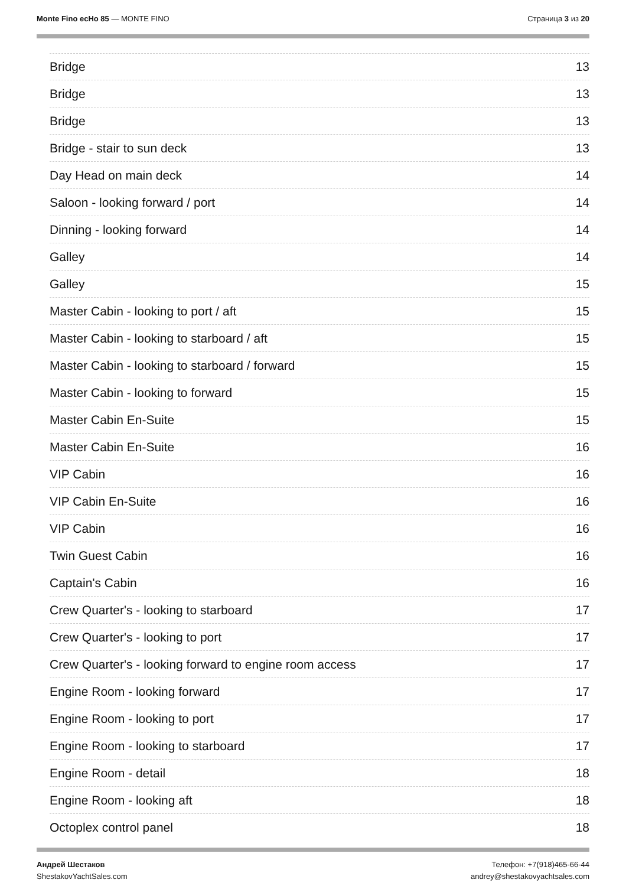Monte Fino ecHo 85 — MONTE FINO
Страница 3 из 20
Bridge 13
Bridge 13
Bridge 13
Bridge - stair to sun deck 13
Day Head on main deck 14
Saloon - looking forward / port 14
Dinning - looking forward 14
Galley 14
Galley 15
Master Cabin - looking to port / aft 15
Master Cabin - looking to starboard / aft 15
Master Cabin - looking to starboard / forward 15
Master Cabin - looking to forward 15
Master Cabin En-Suite 15
Master Cabin En-Suite 16
VIP Cabin 16
VIP Cabin En-Suite 16
VIP Cabin 16
Twin Guest Cabin 16
Captain's Cabin 16
Crew Quarter's - looking to starboard 17
Crew Quarter's - looking to port 17
Crew Quarter's - looking forward to engine room access 17
Engine Room - looking forward 17
Engine Room - looking to port 17
Engine Room - looking to starboard 17
Engine Room - detail 18
Engine Room - looking aft 18
Octoplex control panel 18
Андрей Шестаков
ShestakovYachtSales.com
Телефон: +7(918)465-66-44
andrey@shestakovyachtsales.com